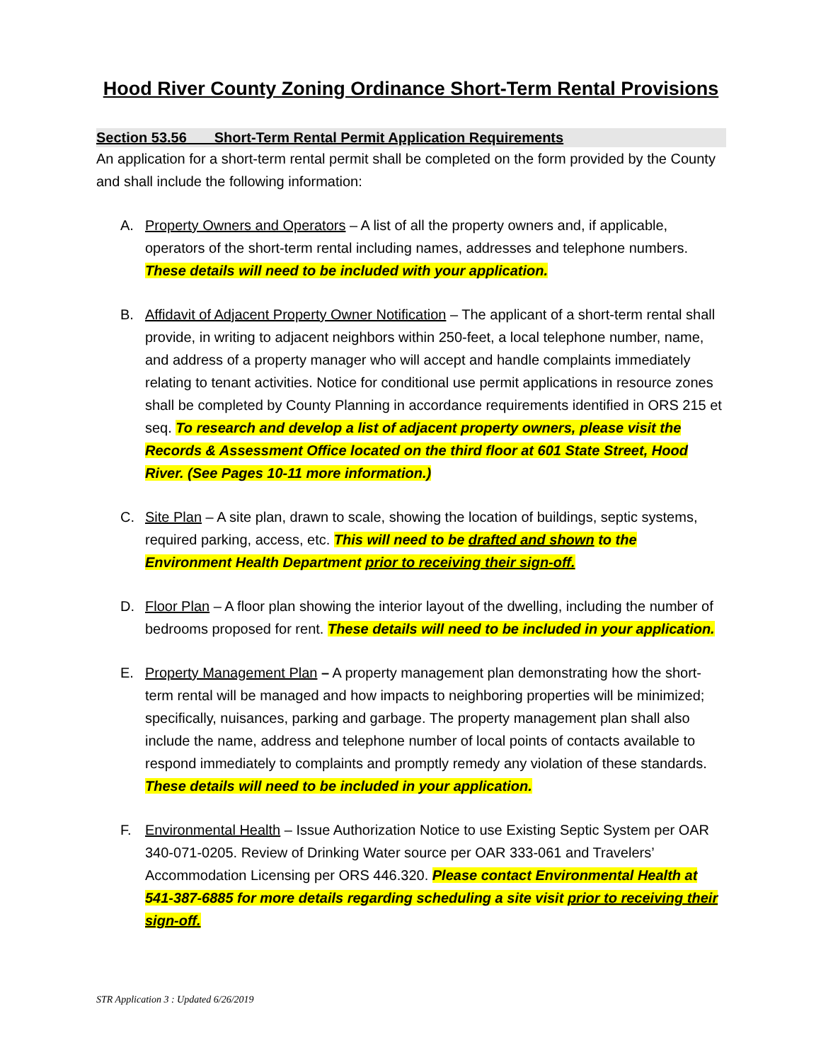Hood River County Zoning Ordinance Short-Term Rental Provisions
Section 53.56 Short-Term Rental Permit Application Requirements
An application for a short-term rental permit shall be completed on the form provided by the County and shall include the following information:
A. Property Owners and Operators – A list of all the property owners and, if applicable, operators of the short-term rental including names, addresses and telephone numbers. These details will need to be included with your application.
B. Affidavit of Adjacent Property Owner Notification – The applicant of a short-term rental shall provide, in writing to adjacent neighbors within 250-feet, a local telephone number, name, and address of a property manager who will accept and handle complaints immediately relating to tenant activities. Notice for conditional use permit applications in resource zones shall be completed by County Planning in accordance requirements identified in ORS 215 et seq. To research and develop a list of adjacent property owners, please visit the Records & Assessment Office located on the third floor at 601 State Street, Hood River. (See Pages 10-11 more information.)
C. Site Plan – A site plan, drawn to scale, showing the location of buildings, septic systems, required parking, access, etc. This will need to be drafted and shown to the Environment Health Department prior to receiving their sign-off.
D. Floor Plan – A floor plan showing the interior layout of the dwelling, including the number of bedrooms proposed for rent. These details will need to be included in your application.
E. Property Management Plan – A property management plan demonstrating how the short-term rental will be managed and how impacts to neighboring properties will be minimized; specifically, nuisances, parking and garbage. The property management plan shall also include the name, address and telephone number of local points of contacts available to respond immediately to complaints and promptly remedy any violation of these standards. These details will need to be included in your application.
F. Environmental Health – Issue Authorization Notice to use Existing Septic System per OAR 340-071-0205. Review of Drinking Water source per OAR 333-061 and Travelers’ Accommodation Licensing per ORS 446.320. Please contact Environmental Health at 541-387-6885 for more details regarding scheduling a site visit prior to receiving their sign-off.
STR Application 3 : Updated 6/26/2019